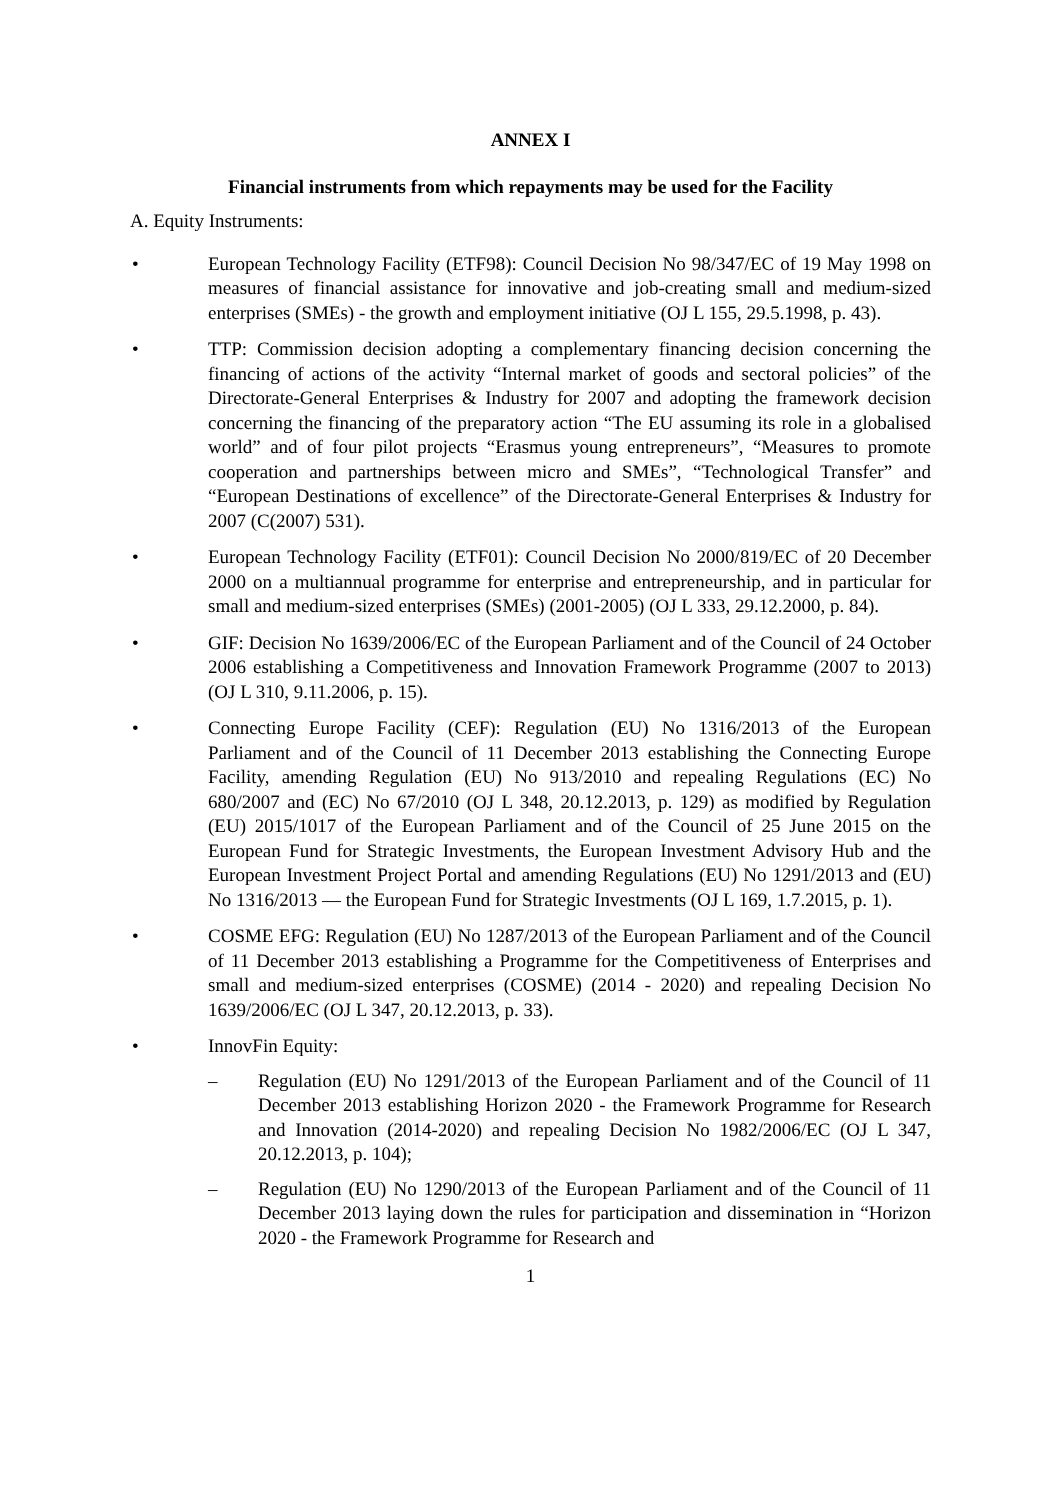ANNEX I
Financial instruments from which repayments may be used for the Facility
A. Equity Instruments:
• European Technology Facility (ETF98): Council Decision No 98/347/EC of 19 May 1998 on measures of financial assistance for innovative and job-creating small and medium-sized enterprises (SMEs) - the growth and employment initiative (OJ L 155, 29.5.1998, p. 43).
• TTP: Commission decision adopting a complementary financing decision concerning the financing of actions of the activity “Internal market of goods and sectoral policies” of the Directorate-General Enterprises & Industry for 2007 and adopting the framework decision concerning the financing of the preparatory action “The EU assuming its role in a globalised world” and of four pilot projects “Erasmus young entrepreneurs”, “Measures to promote cooperation and partnerships between micro and SMEs”, “Technological Transfer” and “European Destinations of excellence” of the Directorate-General Enterprises & Industry for 2007 (C(2007) 531).
• European Technology Facility (ETF01): Council Decision No 2000/819/EC of 20 December 2000 on a multiannual programme for enterprise and entrepreneurship, and in particular for small and medium-sized enterprises (SMEs) (2001-2005) (OJ L 333, 29.12.2000, p. 84).
• GIF: Decision No 1639/2006/EC of the European Parliament and of the Council of 24 October 2006 establishing a Competitiveness and Innovation Framework Programme (2007 to 2013) (OJ L 310, 9.11.2006, p. 15).
• Connecting Europe Facility (CEF): Regulation (EU) No 1316/2013 of the European Parliament and of the Council of 11 December 2013 establishing the Connecting Europe Facility, amending Regulation (EU) No 913/2010 and repealing Regulations (EC) No 680/2007 and (EC) No 67/2010 (OJ L 348, 20.12.2013, p. 129) as modified by Regulation (EU) 2015/1017 of the European Parliament and of the Council of 25 June 2015 on the European Fund for Strategic Investments, the European Investment Advisory Hub and the European Investment Project Portal and amending Regulations (EU) No 1291/2013 and (EU) No 1316/2013 — the European Fund for Strategic Investments (OJ L 169, 1.7.2015, p. 1).
• COSME EFG: Regulation (EU) No 1287/2013 of the European Parliament and of the Council of 11 December 2013 establishing a Programme for the Competitiveness of Enterprises and small and medium-sized enterprises (COSME) (2014 - 2020) and repealing Decision No 1639/2006/EC (OJ L 347, 20.12.2013, p. 33).
• InnovFin Equity:
– Regulation (EU) No 1291/2013 of the European Parliament and of the Council of 11 December 2013 establishing Horizon 2020 - the Framework Programme for Research and Innovation (2014-2020) and repealing Decision No 1982/2006/EC (OJ L 347, 20.12.2013, p. 104);
– Regulation (EU) No 1290/2013 of the European Parliament and of the Council of 11 December 2013 laying down the rules for participation and dissemination in “Horizon 2020 - the Framework Programme for Research and
1